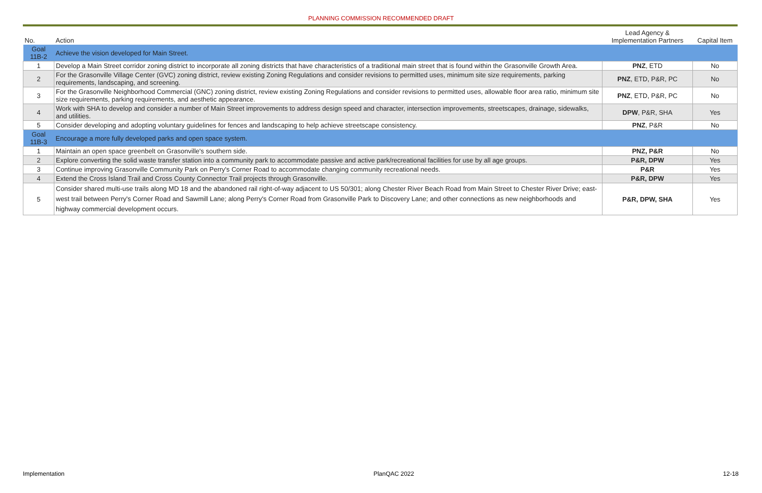PLANNING COMMISSION RECOMMENDED DRAFT
| No. | Action | Lead Agency & Implementation Partners | Capital Item |
| --- | --- | --- | --- |
| Goal 11B-2 | Achieve the vision developed for Main Street. | | |
| 1 | Develop a Main Street corridor zoning district to incorporate all zoning districts that have characteristics of a traditional main street that is found within the Grasonville Growth Area. | PNZ , ETD | No |
| 2 | For the Grasonville Village Center (GVC) zoning district, review existing Zoning Regulations and consider revisions to permitted uses, minimum site size requirements, parking requirements, landscaping, and screening. | PNZ , ETD, P&R, PC | No |
| 3 | For the Grasonville Neighborhood Commercial (GNC) zoning district, review existing Zoning Regulations and consider revisions to permitted uses, allowable floor area ratio, minimum site size requirements, parking requirements, and aesthetic appearance. | PNZ , ETD, P&R, PC | No |
| 4 | Work with SHA to develop and consider a number of Main Street improvements to address design speed and character, intersection improvements, streetscapes, drainage, sidewalks, and utilities. | DPW , P&R, SHA | Yes |
| 5 | Consider developing and adopting voluntary guidelines for fences and landscaping to help achieve streetscape consistency. | PNZ , P&R | No |
| Goal 11B-3 | Encourage a more fully developed parks and open space system. | | |
| 1 | Maintain an open space greenbelt on Grasonville's southern side. | PNZ, P&R | No |
| 2 | Explore converting the solid waste transfer station into a community park to accommodate passive and active park/recreational facilities for use by all age groups. | P&R, DPW | Yes |
| 3 | Continue improving Grasonville Community Park on Perry's Corner Road to accommodate changing community recreational needs. | P&R | Yes |
| 4 | Extend the Cross Island Trail and Cross County Connector Trail projects through Grasonville. | P&R, DPW | Yes |
| 5 | Consider shared multi-use trails along MD 18 and the abandoned rail right-of-way adjacent to US 50/301; along Chester River Beach Road from Main Street to Chester River Drive; east-west trail between Perry's Corner Road and Sawmill Lane; along Perry's Corner Road from Grasonville Park to Discovery Lane; and other connections as new neighborhoods and highway commercial development occurs. | P&R, DPW, SHA | Yes |
Implementation PlanQAC 2022 12-18